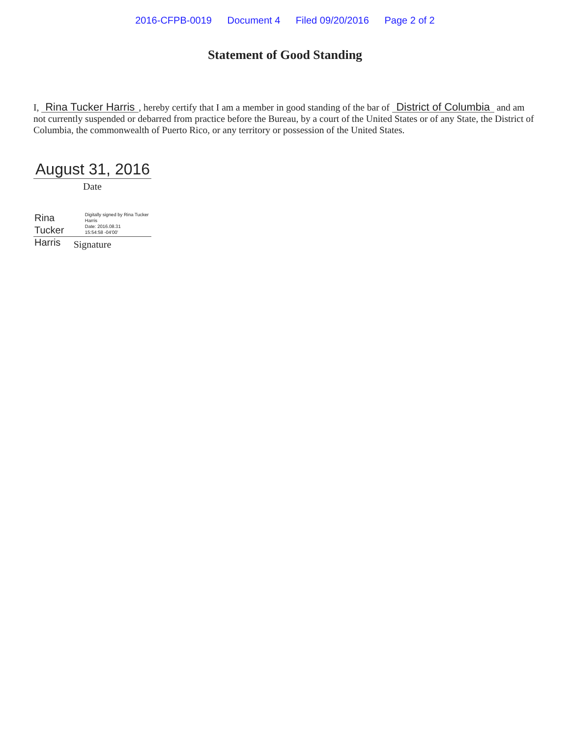2016-CFPB-0019 Document 4 Filed 09/20/2016 Page 2 of 2
Statement of Good Standing
I, Rina Tucker Harris, hereby certify that I am a member in good standing of the bar of District of Columbia and am not currently suspended or debarred from practice before the Bureau, by a court of the United States or of any State, the District of Columbia, the commonwealth of Puerto Rico, or any territory or possession of the United States.
August 31, 2016
Date
Rina Tucker Harris
Digitally signed by Rina Tucker Harris
Date: 2016.08.31
15:54:58 -04'00'
Signature